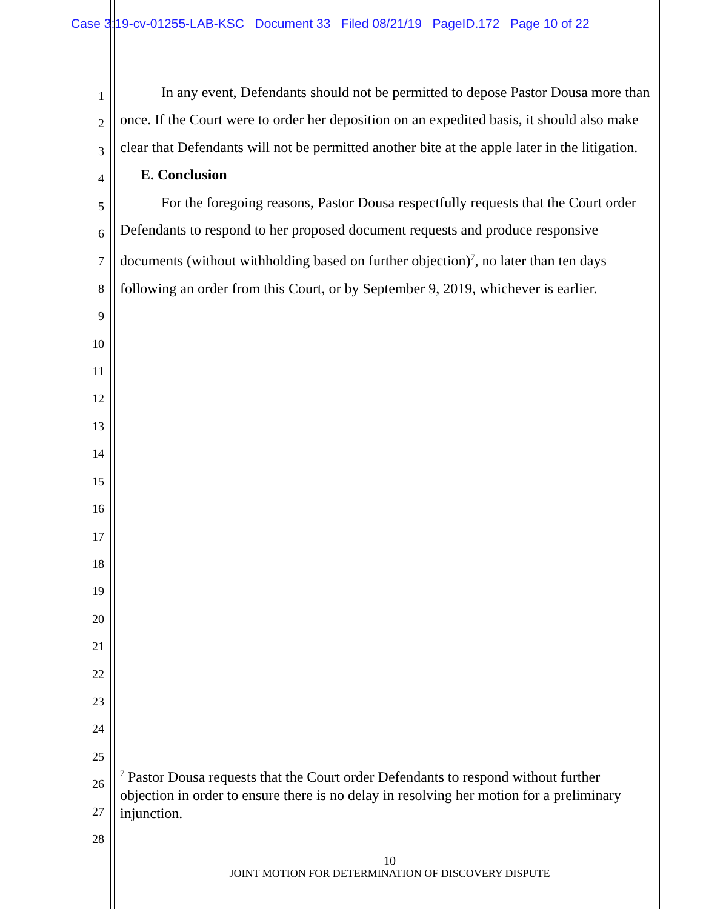Case 3:19-cv-01255-LAB-KSC Document 33 Filed 08/21/19 PageID.172 Page 10 of 22
1
2
3
4
5
6
7
8
9
10
11
12
13
14
15
16
17
18
19
20
21
22
23
24
25
26
27
28
In any event, Defendants should not be permitted to depose Pastor Dousa more than once. If the Court were to order her deposition on an expedited basis, it should also make clear that Defendants will not be permitted another bite at the apple later in the litigation.
E. Conclusion
For the foregoing reasons, Pastor Dousa respectfully requests that the Court order Defendants to respond to her proposed document requests and produce responsive documents (without withholding based on further objection)<sup>7</sup>, no later than ten days following an order from this Court, or by September 9, 2019, whichever is earlier.
<sup>7</sup> Pastor Dousa requests that the Court order Defendants to respond without further objection in order to ensure there is no delay in resolving her motion for a preliminary injunction.
10
JOINT MOTION FOR DETERMINATION OF DISCOVERY DISPUTE